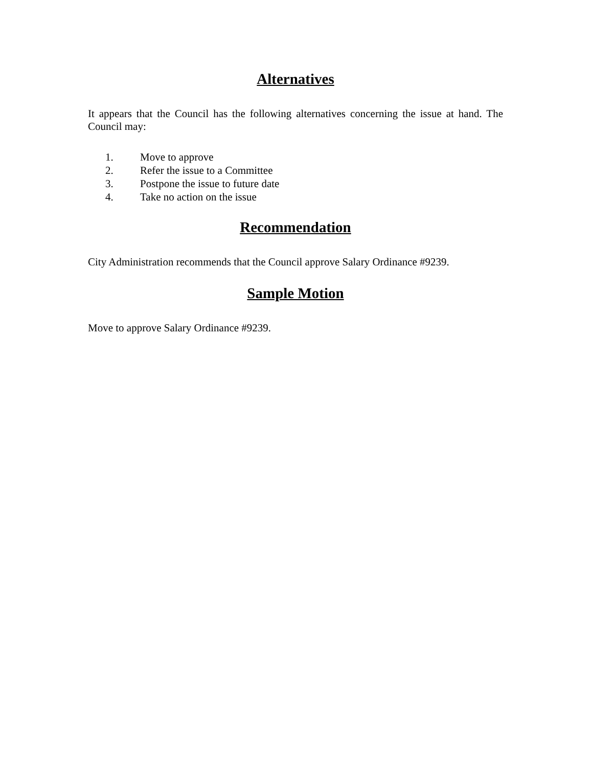Alternatives
It appears that the Council has the following alternatives concerning the issue at hand. The Council may:
1. Move to approve
2. Refer the issue to a Committee
3. Postpone the issue to future date
4. Take no action on the issue
Recommendation
City Administration recommends that the Council approve Salary Ordinance #9239.
Sample Motion
Move to approve Salary Ordinance #9239.